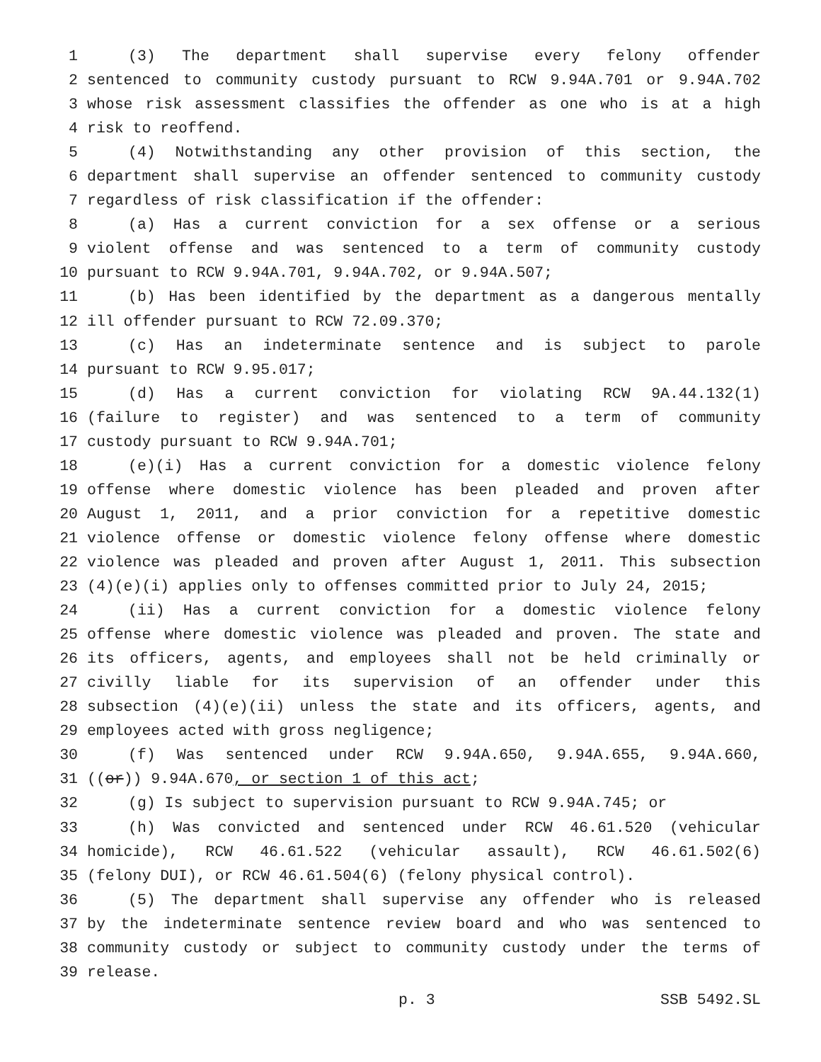1 (3) The department shall supervise every felony offender
2 sentenced to community custody pursuant to RCW 9.94A.701 or 9.94A.702
3 whose risk assessment classifies the offender as one who is at a high
4 risk to reoffend.
5 (4) Notwithstanding any other provision of this section, the
6 department shall supervise an offender sentenced to community custody
7 regardless of risk classification if the offender:
8 (a) Has a current conviction for a sex offense or a serious
9 violent offense and was sentenced to a term of community custody
10 pursuant to RCW 9.94A.701, 9.94A.702, or 9.94A.507;
11 (b) Has been identified by the department as a dangerous mentally
12 ill offender pursuant to RCW 72.09.370;
13 (c) Has an indeterminate sentence and is subject to parole
14 pursuant to RCW 9.95.017;
15 (d) Has a current conviction for violating RCW 9A.44.132(1)
16 (failure to register) and was sentenced to a term of community
17 custody pursuant to RCW 9.94A.701;
18 (e)(i) Has a current conviction for a domestic violence felony
19 offense where domestic violence has been pleaded and proven after
20 August 1, 2011, and a prior conviction for a repetitive domestic
21 violence offense or domestic violence felony offense where domestic
22 violence was pleaded and proven after August 1, 2011. This subsection
23 (4)(e)(i) applies only to offenses committed prior to July 24, 2015;
24 (ii) Has a current conviction for a domestic violence felony
25 offense where domestic violence was pleaded and proven. The state and
26 its officers, agents, and employees shall not be held criminally or
27 civilly liable for its supervision of an offender under this
28 subsection (4)(e)(ii) unless the state and its officers, agents, and
29 employees acted with gross negligence;
30 (f) Was sentenced under RCW 9.94A.650, 9.94A.655, 9.94A.660,
31 ((or)) 9.94A.670, or section 1 of this act;
32 (g) Is subject to supervision pursuant to RCW 9.94A.745; or
33 (h) Was convicted and sentenced under RCW 46.61.520 (vehicular
34 homicide), RCW 46.61.522 (vehicular assault), RCW 46.61.502(6)
35 (felony DUI), or RCW 46.61.504(6) (felony physical control).
36 (5) The department shall supervise any offender who is released
37 by the indeterminate sentence review board and who was sentenced to
38 community custody or subject to community custody under the terms of
39 release.
p. 3 SSB 5492.SL